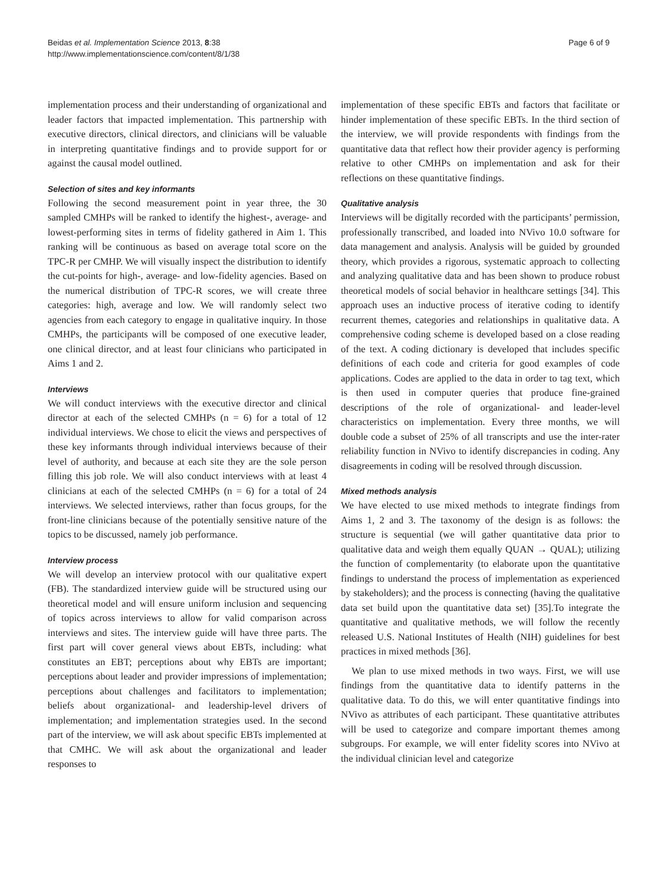Beidas et al. Implementation Science 2013, 8:38
http://www.implementationscience.com/content/8/1/38
Page 6 of 9
implementation process and their understanding of organizational and leader factors that impacted implementation. This partnership with executive directors, clinical directors, and clinicians will be valuable in interpreting quantitative findings and to provide support for or against the causal model outlined.
Selection of sites and key informants
Following the second measurement point in year three, the 30 sampled CMHPs will be ranked to identify the highest-, average- and lowest-performing sites in terms of fidelity gathered in Aim 1. This ranking will be continuous as based on average total score on the TPC-R per CMHP. We will visually inspect the distribution to identify the cut-points for high-, average- and low-fidelity agencies. Based on the numerical distribution of TPC-R scores, we will create three categories: high, average and low. We will randomly select two agencies from each category to engage in qualitative inquiry. In those CMHPs, the participants will be composed of one executive leader, one clinical director, and at least four clinicians who participated in Aims 1 and 2.
Interviews
We will conduct interviews with the executive director and clinical director at each of the selected CMHPs (n = 6) for a total of 12 individual interviews. We chose to elicit the views and perspectives of these key informants through individual interviews because of their level of authority, and because at each site they are the sole person filling this job role. We will also conduct interviews with at least 4 clinicians at each of the selected CMHPs (n = 6) for a total of 24 interviews. We selected interviews, rather than focus groups, for the front-line clinicians because of the potentially sensitive nature of the topics to be discussed, namely job performance.
Interview process
We will develop an interview protocol with our qualitative expert (FB). The standardized interview guide will be structured using our theoretical model and will ensure uniform inclusion and sequencing of topics across interviews to allow for valid comparison across interviews and sites. The interview guide will have three parts. The first part will cover general views about EBTs, including: what constitutes an EBT; perceptions about why EBTs are important; perceptions about leader and provider impressions of implementation; perceptions about challenges and facilitators to implementation; beliefs about organizational- and leadership-level drivers of implementation; and implementation strategies used. In the second part of the interview, we will ask about specific EBTs implemented at that CMHC. We will ask about the organizational and leader responses to
implementation of these specific EBTs and factors that facilitate or hinder implementation of these specific EBTs. In the third section of the interview, we will provide respondents with findings from the quantitative data that reflect how their provider agency is performing relative to other CMHPs on implementation and ask for their reflections on these quantitative findings.
Qualitative analysis
Interviews will be digitally recorded with the participants’ permission, professionally transcribed, and loaded into NVivo 10.0 software for data management and analysis. Analysis will be guided by grounded theory, which provides a rigorous, systematic approach to collecting and analyzing qualitative data and has been shown to produce robust theoretical models of social behavior in healthcare settings [34]. This approach uses an inductive process of iterative coding to identify recurrent themes, categories and relationships in qualitative data. A comprehensive coding scheme is developed based on a close reading of the text. A coding dictionary is developed that includes specific definitions of each code and criteria for good examples of code applications. Codes are applied to the data in order to tag text, which is then used in computer queries that produce fine-grained descriptions of the role of organizational- and leader-level characteristics on implementation. Every three months, we will double code a subset of 25% of all transcripts and use the inter-rater reliability function in NVivo to identify discrepancies in coding. Any disagreements in coding will be resolved through discussion.
Mixed methods analysis
We have elected to use mixed methods to integrate findings from Aims 1, 2 and 3. The taxonomy of the design is as follows: the structure is sequential (we will gather quantitative data prior to qualitative data and weigh them equally QUAN → QUAL); utilizing the function of complementarity (to elaborate upon the quantitative findings to understand the process of implementation as experienced by stakeholders); and the process is connecting (having the qualitative data set build upon the quantitative data set) [35].To integrate the quantitative and qualitative methods, we will follow the recently released U.S. National Institutes of Health (NIH) guidelines for best practices in mixed methods [36].
We plan to use mixed methods in two ways. First, we will use findings from the quantitative data to identify patterns in the qualitative data. To do this, we will enter quantitative findings into NVivo as attributes of each participant. These quantitative attributes will be used to categorize and compare important themes among subgroups. For example, we will enter fidelity scores into NVivo at the individual clinician level and categorize